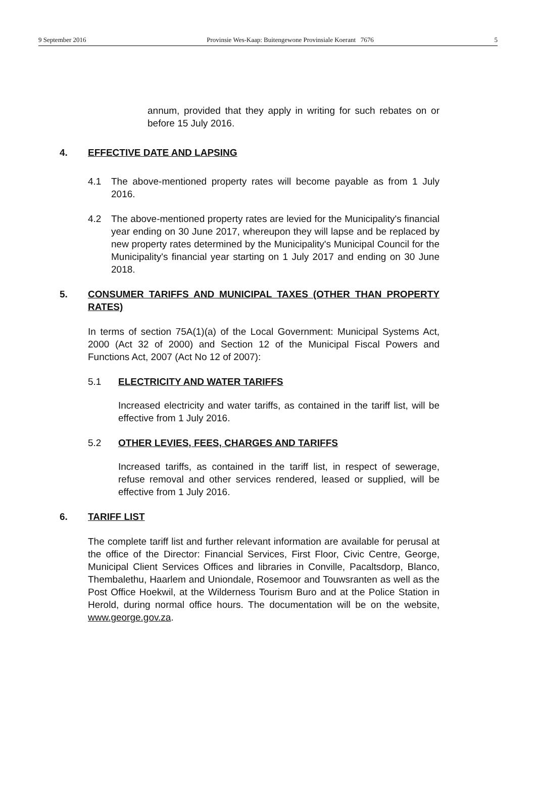9 September 2016 Provinsie Wes-Kaap: Buitengewone Provinsiale Koerant 7676 5
annum, provided that they apply in writing for such rebates on or before 15 July 2016.
4. EFFECTIVE DATE AND LAPSING
4.1
The above-mentioned property rates will become payable as from 1 July 2016.
4.2
The above-mentioned property rates are levied for the Municipality's financial year ending on 30 June 2017, whereupon they will lapse and be replaced by new property rates determined by the Municipality's Municipal Council for the Municipality's financial year starting on 1 July 2017 and ending on 30 June 2018.
5. CONSUMER TARIFFS AND MUNICIPAL TAXES (OTHER THAN PROPERTY RATES)
In terms of section 75A(1)(a) of the Local Government: Municipal Systems Act, 2000 (Act 32 of 2000) and Section 12 of the Municipal Fiscal Powers and Functions Act, 2007 (Act No 12 of 2007):
5.1 ELECTRICITY AND WATER TARIFFS
Increased electricity and water tariffs, as contained in the tariff list, will be effective from 1 July 2016.
5.2 OTHER LEVIES, FEES, CHARGES AND TARIFFS
Increased tariffs, as contained in the tariff list, in respect of sewerage, refuse removal and other services rendered, leased or supplied, will be effective from 1 July 2016.
6. TARIFF LIST
The complete tariff list and further relevant information are available for perusal at the office of the Director: Financial Services, First Floor, Civic Centre, George, Municipal Client Services Offices and libraries in Conville, Pacaltsdorp, Blanco, Thembalethu, Haarlem and Uniondale, Rosemoor and Touwsranten as well as the Post Office Hoekwil, at the Wilderness Tourism Buro and at the Police Station in Herold, during normal office hours. The documentation will be on the website, www.george.gov.za.